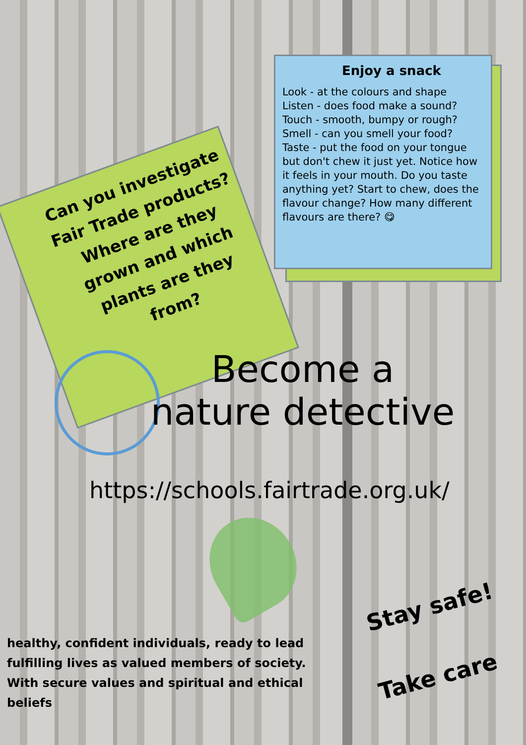Enjoy a snack
Look - at the colours and shape
Listen - does food make a sound?
Touch - smooth, bumpy or rough?
Smell - can you smell your food?
Taste - put the food on your tongue but don't chew it just yet. Notice how it feels in your mouth. Do you taste anything yet? Start to chew, does the flavour change? How many different flavours are there? 😋
Can you investigate Fair Trade products? Where are they grown and which plants are they from?
Become a nature detective
https://schools.fairtrade.org.uk/
Stay safe!
Take care
healthy, confident individuals, ready to lead fulfilling lives as valued members of society.
With secure values and spiritual and ethical beliefs